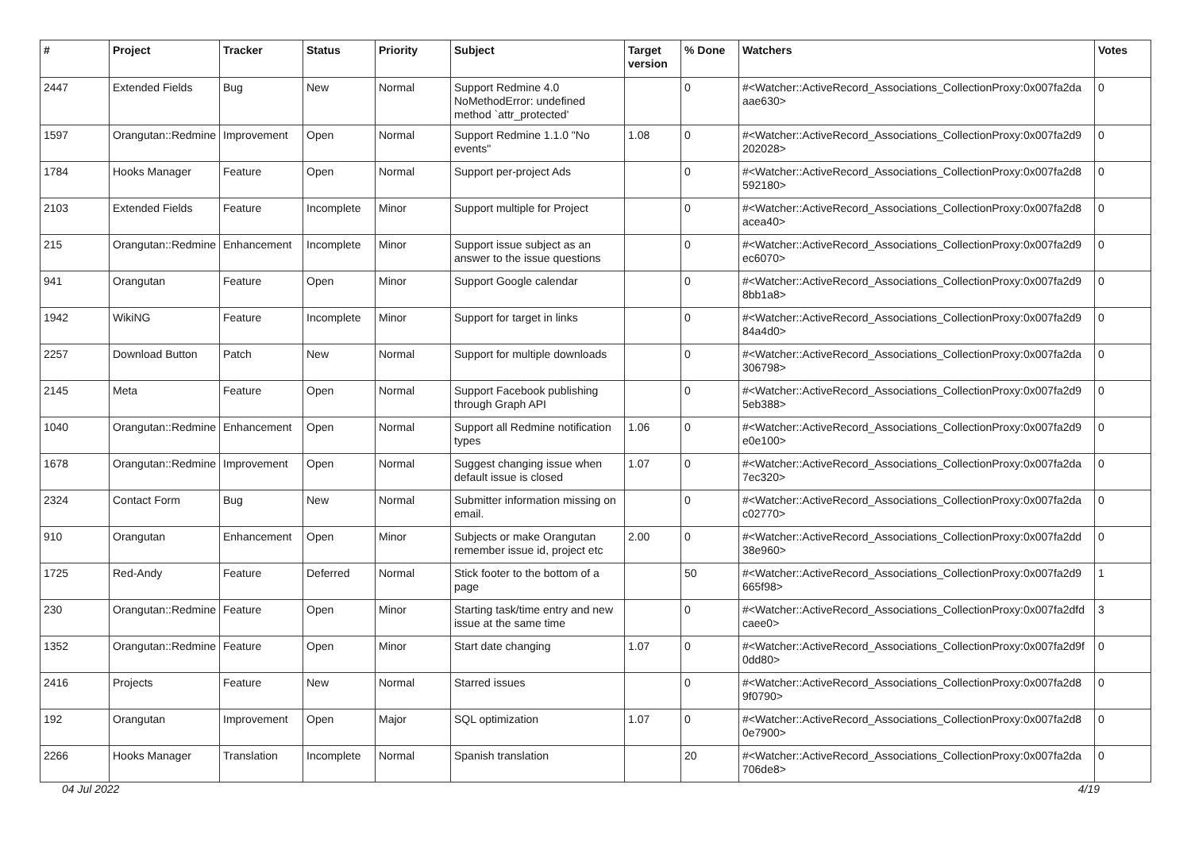| # | Project | Tracker | Status | Priority | Subject | Target version | % Done | Watchers | Votes |
| --- | --- | --- | --- | --- | --- | --- | --- | --- | --- |
| 2447 | Extended Fields | Bug | New | Normal | Support Redmine 4.0 NoMethodError: undefined method `attr_protected' | | 0 | #<Watcher::ActiveRecord_Associations_CollectionProxy:0x007fa2da aae630> | 0 |
| 1597 | Orangutan::Redmine | Improvement | Open | Normal | Support Redmine 1.1.0 "No events" | 1.08 | 0 | #<Watcher::ActiveRecord_Associations_CollectionProxy:0x007fa2d9 202028> | 0 |
| 1784 | Hooks Manager | Feature | Open | Normal | Support per-project Ads | | 0 | #<Watcher::ActiveRecord_Associations_CollectionProxy:0x007fa2d8 592180> | 0 |
| 2103 | Extended Fields | Feature | Incomplete | Minor | Support multiple for Project | | 0 | #<Watcher::ActiveRecord_Associations_CollectionProxy:0x007fa2d8 acea40> | 0 |
| 215 | Orangutan::Redmine | Enhancement | Incomplete | Minor | Support issue subject as an answer to the issue questions | | 0 | #<Watcher::ActiveRecord_Associations_CollectionProxy:0x007fa2d9 ec6070> | 0 |
| 941 | Orangutan | Feature | Open | Minor | Support Google calendar | | 0 | #<Watcher::ActiveRecord_Associations_CollectionProxy:0x007fa2d9 8bb1a8> | 0 |
| 1942 | WikiNG | Feature | Incomplete | Minor | Support for target in links | | 0 | #<Watcher::ActiveRecord_Associations_CollectionProxy:0x007fa2d9 84a4d0> | 0 |
| 2257 | Download Button | Patch | New | Normal | Support for multiple downloads | | 0 | #<Watcher::ActiveRecord_Associations_CollectionProxy:0x007fa2da 306798> | 0 |
| 2145 | Meta | Feature | Open | Normal | Support Facebook publishing through Graph API | | 0 | #<Watcher::ActiveRecord_Associations_CollectionProxy:0x007fa2d9 5eb388> | 0 |
| 1040 | Orangutan::Redmine | Enhancement | Open | Normal | Support all Redmine notification types | 1.06 | 0 | #<Watcher::ActiveRecord_Associations_CollectionProxy:0x007fa2d9 e0e100> | 0 |
| 1678 | Orangutan::Redmine | Improvement | Open | Normal | Suggest changing issue when default issue is closed | 1.07 | 0 | #<Watcher::ActiveRecord_Associations_CollectionProxy:0x007fa2da 7ec320> | 0 |
| 2324 | Contact Form | Bug | New | Normal | Submitter information missing on email. | | 0 | #<Watcher::ActiveRecord_Associations_CollectionProxy:0x007fa2da c02770> | 0 |
| 910 | Orangutan | Enhancement | Open | Minor | Subjects or make Orangutan remember issue id, project etc | 2.00 | 0 | #<Watcher::ActiveRecord_Associations_CollectionProxy:0x007fa2dd 38e960> | 0 |
| 1725 | Red-Andy | Feature | Deferred | Normal | Stick footer to the bottom of a page | | 50 | #<Watcher::ActiveRecord_Associations_CollectionProxy:0x007fa2d9 665f98> | 1 |
| 230 | Orangutan::Redmine | Feature | Open | Minor | Starting task/time entry and new issue at the same time | | 0 | #<Watcher::ActiveRecord_Associations_CollectionProxy:0x007fa2dfd caee0> | 3 |
| 1352 | Orangutan::Redmine | Feature | Open | Minor | Start date changing | 1.07 | 0 | #<Watcher::ActiveRecord_Associations_CollectionProxy:0x007fa2d9f 0dd80> | 0 |
| 2416 | Projects | Feature | New | Normal | Starred issues | | 0 | #<Watcher::ActiveRecord_Associations_CollectionProxy:0x007fa2d8 9f0790> | 0 |
| 192 | Orangutan | Improvement | Open | Major | SQL optimization | 1.07 | 0 | #<Watcher::ActiveRecord_Associations_CollectionProxy:0x007fa2d8 0e7900> | 0 |
| 2266 | Hooks Manager | Translation | Incomplete | Normal | Spanish translation | | 20 | #<Watcher::ActiveRecord_Associations_CollectionProxy:0x007fa2da 706de8> | 0 |
04 Jul 2022 4/19